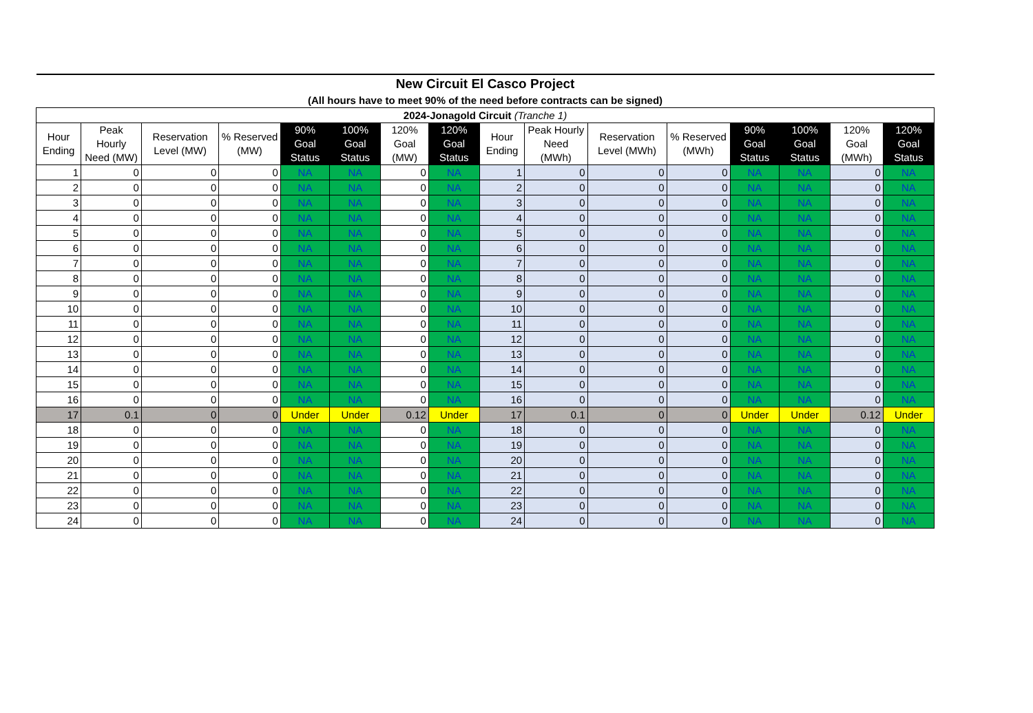| New Circuit El Casco Project | | | | | | | | | | | | | | | |
| (All hours have to meet 90% of the need before contracts can be signed) | | | | | | | | | | | | | | | |
| 2024-Jonagold Circuit (Tranche 1) | | | | | | | | | | | | | | | |
| Hour Ending | Peak Hourly Need (MW) | Reservation Level (MW) | % Reserved (MW) | 90% Goal Status | 100% Goal Status | 120% Goal (MW) | 120% Goal Status | Hour Ending | Peak Hourly Need (MWh) | Reservation Level (MWh) | % Reserved (MWh) | 90% Goal Status | 100% Goal Status | 120% Goal (MWh) | 120% Goal Status |
| 1 | 0 | 0 | 0 | NA | NA | 0 | NA | 1 | 0 | 0 | 0 | NA | NA | 0 | NA |
| 2 | 0 | 0 | 0 | NA | NA | 0 | NA | 2 | 0 | 0 | 0 | NA | NA | 0 | NA |
| 3 | 0 | 0 | 0 | NA | NA | 0 | NA | 3 | 0 | 0 | 0 | NA | NA | 0 | NA |
| 4 | 0 | 0 | 0 | NA | NA | 0 | NA | 4 | 0 | 0 | 0 | NA | NA | 0 | NA |
| 5 | 0 | 0 | 0 | NA | NA | 0 | NA | 5 | 0 | 0 | 0 | NA | NA | 0 | NA |
| 6 | 0 | 0 | 0 | NA | NA | 0 | NA | 6 | 0 | 0 | 0 | NA | NA | 0 | NA |
| 7 | 0 | 0 | 0 | NA | NA | 0 | NA | 7 | 0 | 0 | 0 | NA | NA | 0 | NA |
| 8 | 0 | 0 | 0 | NA | NA | 0 | NA | 8 | 0 | 0 | 0 | NA | NA | 0 | NA |
| 9 | 0 | 0 | 0 | NA | NA | 0 | NA | 9 | 0 | 0 | 0 | NA | NA | 0 | NA |
| 10 | 0 | 0 | 0 | NA | NA | 0 | NA | 10 | 0 | 0 | 0 | NA | NA | 0 | NA |
| 11 | 0 | 0 | 0 | NA | NA | 0 | NA | 11 | 0 | 0 | 0 | NA | NA | 0 | NA |
| 12 | 0 | 0 | 0 | NA | NA | 0 | NA | 12 | 0 | 0 | 0 | NA | NA | 0 | NA |
| 13 | 0 | 0 | 0 | NA | NA | 0 | NA | 13 | 0 | 0 | 0 | NA | NA | 0 | NA |
| 14 | 0 | 0 | 0 | NA | NA | 0 | NA | 14 | 0 | 0 | 0 | NA | NA | 0 | NA |
| 15 | 0 | 0 | 0 | NA | NA | 0 | NA | 15 | 0 | 0 | 0 | NA | NA | 0 | NA |
| 16 | 0 | 0 | 0 | NA | NA | 0 | NA | 16 | 0 | 0 | 0 | NA | NA | 0 | NA |
| 17 | 0.1 | 0 | 0 | Under | Under | 0.12 | Under | 17 | 0.1 | 0 | 0 | Under | Under | 0.12 | Under |
| 18 | 0 | 0 | 0 | NA | NA | 0 | NA | 18 | 0 | 0 | 0 | NA | NA | 0 | NA |
| 19 | 0 | 0 | 0 | NA | NA | 0 | NA | 19 | 0 | 0 | 0 | NA | NA | 0 | NA |
| 20 | 0 | 0 | 0 | NA | NA | 0 | NA | 20 | 0 | 0 | 0 | NA | NA | 0 | NA |
| 21 | 0 | 0 | 0 | NA | NA | 0 | NA | 21 | 0 | 0 | 0 | NA | NA | 0 | NA |
| 22 | 0 | 0 | 0 | NA | NA | 0 | NA | 22 | 0 | 0 | 0 | NA | NA | 0 | NA |
| 23 | 0 | 0 | 0 | NA | NA | 0 | NA | 23 | 0 | 0 | 0 | NA | NA | 0 | NA |
| 24 | 0 | 0 | 0 | NA | NA | 0 | NA | 24 | 0 | 0 | 0 | NA | NA | 0 | NA |